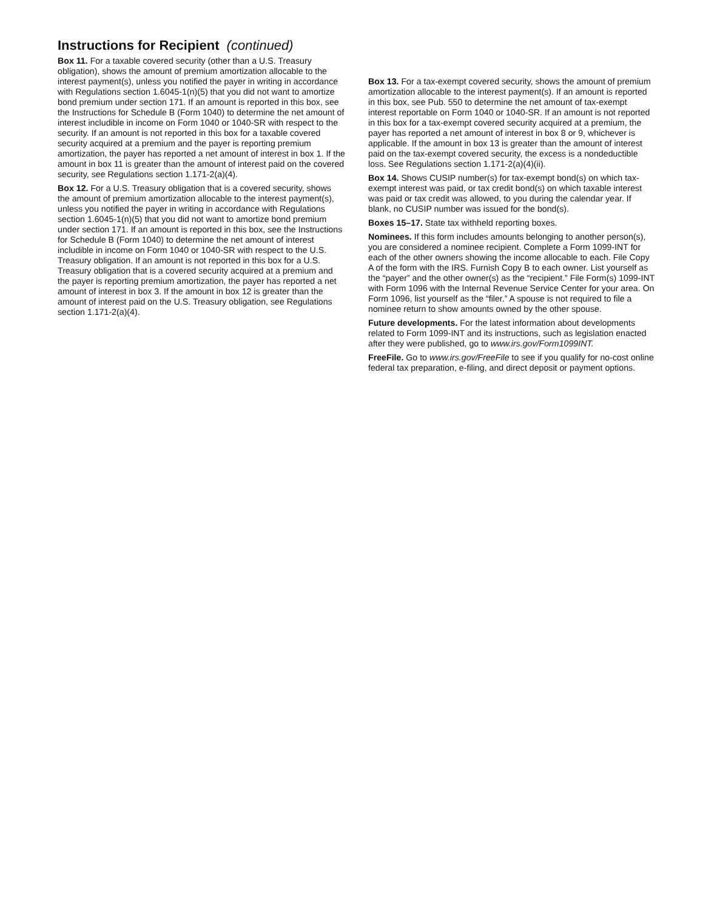Instructions for Recipient (continued)
Box 11. For a taxable covered security (other than a U.S. Treasury obligation), shows the amount of premium amortization allocable to the interest payment(s), unless you notified the payer in writing in accordance with Regulations section 1.6045-1(n)(5) that you did not want to amortize bond premium under section 171. If an amount is reported in this box, see the Instructions for Schedule B (Form 1040) to determine the net amount of interest includible in income on Form 1040 or 1040-SR with respect to the security. If an amount is not reported in this box for a taxable covered security acquired at a premium and the payer is reporting premium amortization, the payer has reported a net amount of interest in box 1. If the amount in box 11 is greater than the amount of interest paid on the covered security, see Regulations section 1.171-2(a)(4).
Box 12. For a U.S. Treasury obligation that is a covered security, shows the amount of premium amortization allocable to the interest payment(s), unless you notified the payer in writing in accordance with Regulations section 1.6045-1(n)(5) that you did not want to amortize bond premium under section 171. If an amount is reported in this box, see the Instructions for Schedule B (Form 1040) to determine the net amount of interest includible in income on Form 1040 or 1040-SR with respect to the U.S. Treasury obligation. If an amount is not reported in this box for a U.S. Treasury obligation that is a covered security acquired at a premium and the payer is reporting premium amortization, the payer has reported a net amount of interest in box 3. If the amount in box 12 is greater than the amount of interest paid on the U.S. Treasury obligation, see Regulations section 1.171-2(a)(4).
Box 13. For a tax-exempt covered security, shows the amount of premium amortization allocable to the interest payment(s). If an amount is reported in this box, see Pub. 550 to determine the net amount of tax-exempt interest reportable on Form 1040 or 1040-SR. If an amount is not reported in this box for a tax-exempt covered security acquired at a premium, the payer has reported a net amount of interest in box 8 or 9, whichever is applicable. If the amount in box 13 is greater than the amount of interest paid on the tax-exempt covered security, the excess is a nondeductible loss. See Regulations section 1.171-2(a)(4)(ii).
Box 14. Shows CUSIP number(s) for tax-exempt bond(s) on which tax-exempt interest was paid, or tax credit bond(s) on which taxable interest was paid or tax credit was allowed, to you during the calendar year. If blank, no CUSIP number was issued for the bond(s).
Boxes 15–17. State tax withheld reporting boxes.
Nominees. If this form includes amounts belonging to another person(s), you are considered a nominee recipient. Complete a Form 1099-INT for each of the other owners showing the income allocable to each. File Copy A of the form with the IRS. Furnish Copy B to each owner. List yourself as the “payer” and the other owner(s) as the “recipient.” File Form(s) 1099-INT with Form 1096 with the Internal Revenue Service Center for your area. On Form 1096, list yourself as the “filer.” A spouse is not required to file a nominee return to show amounts owned by the other spouse.
Future developments. For the latest information about developments related to Form 1099-INT and its instructions, such as legislation enacted after they were published, go to www.irs.gov/Form1099INT.
FreeFile. Go to www.irs.gov/FreeFile to see if you qualify for no-cost online federal tax preparation, e-filing, and direct deposit or payment options.